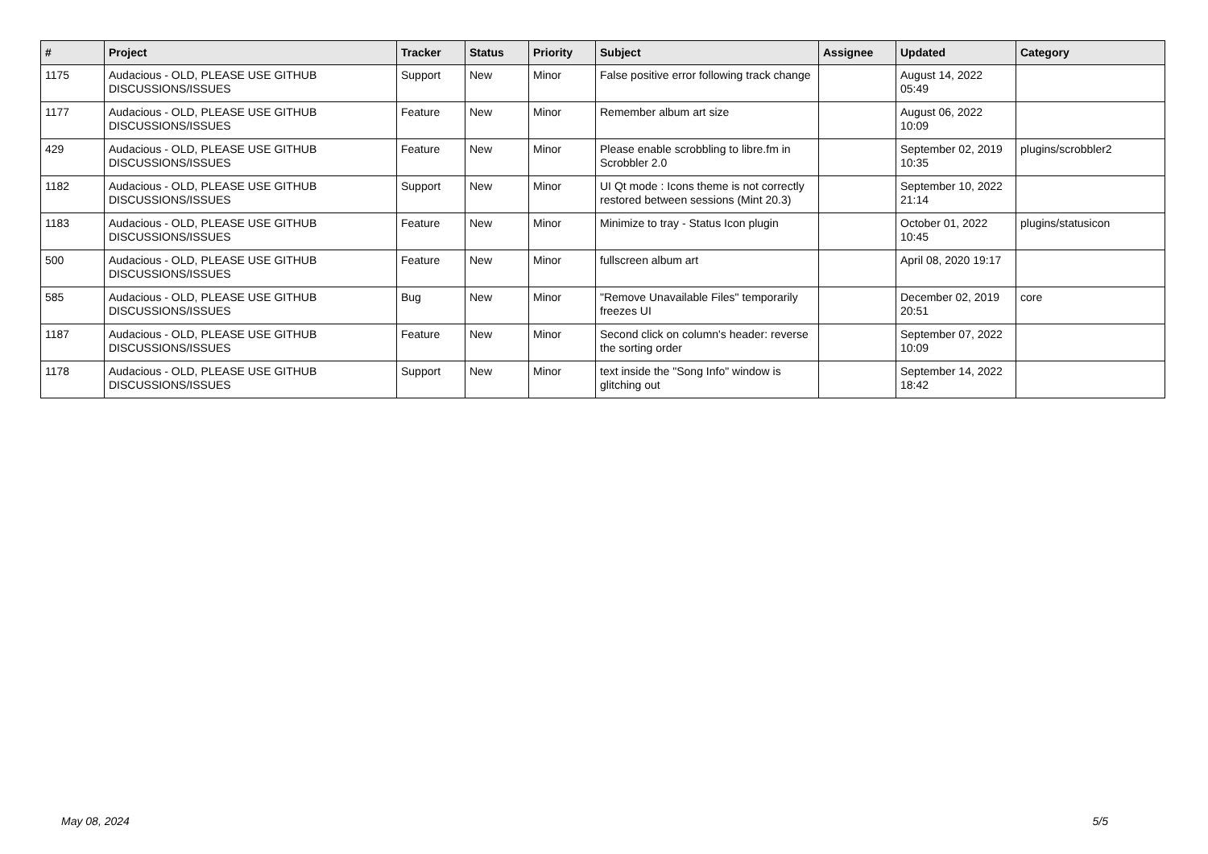| # | Project | Tracker | Status | Priority | Subject | Assignee | Updated | Category |
| --- | --- | --- | --- | --- | --- | --- | --- | --- |
| 1175 | Audacious - OLD, PLEASE USE GITHUB DISCUSSIONS/ISSUES | Support | New | Minor | False positive error following track change | | August 14, 2022 05:49 | |
| 1177 | Audacious - OLD, PLEASE USE GITHUB DISCUSSIONS/ISSUES | Feature | New | Minor | Remember album art size | | August 06, 2022 10:09 | |
| 429 | Audacious - OLD, PLEASE USE GITHUB DISCUSSIONS/ISSUES | Feature | New | Minor | Please enable scrobbling to libre.fm in Scrobbler 2.0 | | September 02, 2019 10:35 | plugins/scrobbler2 |
| 1182 | Audacious - OLD, PLEASE USE GITHUB DISCUSSIONS/ISSUES | Support | New | Minor | UI Qt mode : Icons theme is not correctly restored between sessions (Mint 20.3) | | September 10, 2022 21:14 | |
| 1183 | Audacious - OLD, PLEASE USE GITHUB DISCUSSIONS/ISSUES | Feature | New | Minor | Minimize to tray - Status Icon plugin | | October 01, 2022 10:45 | plugins/statusicon |
| 500 | Audacious - OLD, PLEASE USE GITHUB DISCUSSIONS/ISSUES | Feature | New | Minor | fullscreen album art | | April 08, 2020 19:17 | |
| 585 | Audacious - OLD, PLEASE USE GITHUB DISCUSSIONS/ISSUES | Bug | New | Minor | "Remove Unavailable Files" temporarily freezes UI | | December 02, 2019 20:51 | core |
| 1187 | Audacious - OLD, PLEASE USE GITHUB DISCUSSIONS/ISSUES | Feature | New | Minor | Second click on column's header: reverse the sorting order | | September 07, 2022 10:09 | |
| 1178 | Audacious - OLD, PLEASE USE GITHUB DISCUSSIONS/ISSUES | Support | New | Minor | text inside the "Song Info" window is glitching out | | September 14, 2022 18:42 | |
May 08, 2024 5/5